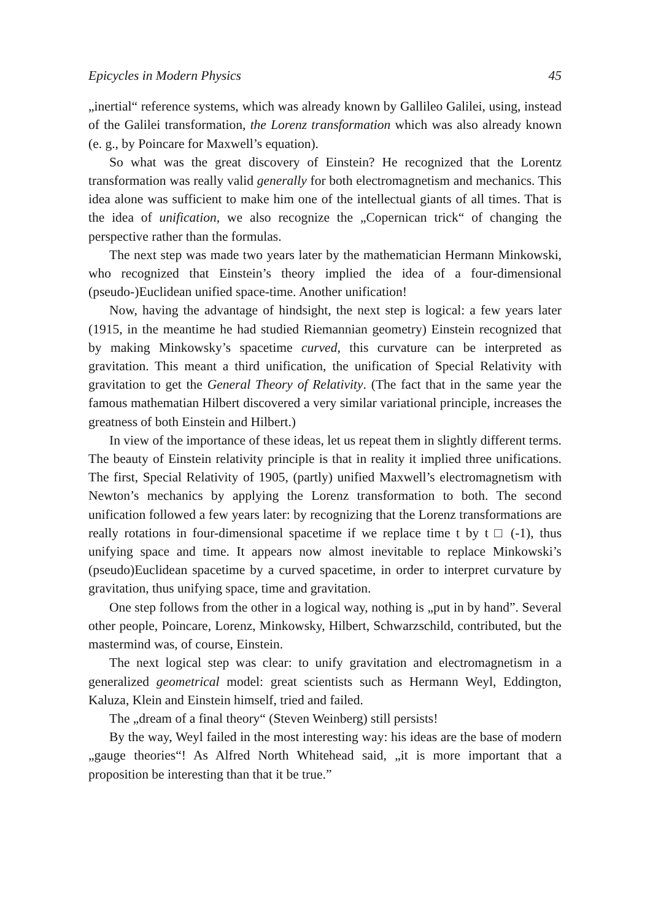Epicycles in Modern Physics 45
„inertial“ reference systems, which was already known by Gallileo Galilei, using, instead of the Galilei transformation, the Lorenz transformation which was also already known (e. g., by Poincare for Maxwell’s equation).
So what was the great discovery of Einstein? He recognized that the Lorentz transformation was really valid generally for both electromagnetism and mechanics. This idea alone was sufficient to make him one of the intellectual giants of all times. That is the idea of unification, we also recognize the „Copernican trick“ of changing the perspective rather than the formulas.
The next step was made two years later by the mathematician Hermann Minkowski, who recognized that Einstein’s theory implied the idea of a four-dimensional (pseudo-)Euclidean unified space-time. Another unification!
Now, having the advantage of hindsight, the next step is logical: a few years later (1915, in the meantime he had studied Riemannian geometry) Einstein recognized that by making Minkowsky’s spacetime curved, this curvature can be interpreted as gravitation. This meant a third unification, the unification of Special Relativity with gravitation to get the General Theory of Relativity. (The fact that in the same year the famous mathematian Hilbert discovered a very similar variational principle, increases the greatness of both Einstein and Hilbert.)
In view of the importance of these ideas, let us repeat them in slightly different terms. The beauty of Einstein relativity principle is that in reality it implied three unifications. The first, Special Relativity of 1905, (partly) unified Maxwell’s electromagnetism with Newton’s mechanics by applying the Lorenz transformation to both. The second unification followed a few years later: by recognizing that the Lorenz transformations are really rotations in four-dimensional spacetime if we replace time t by t □ (-1), thus unifying space and time. It appears now almost inevitable to replace Minkowski’s (pseudo)Euclidean spacetime by a curved spacetime, in order to interpret curvature by gravitation, thus unifying space, time and gravitation.
One step follows from the other in a logical way, nothing is „put in by hand”. Several other people, Poincare, Lorenz, Minkowsky, Hilbert, Schwarzschild, contributed, but the mastermind was, of course, Einstein.
The next logical step was clear: to unify gravitation and electromagnetism in a generalized geometrical model: great scientists such as Hermann Weyl, Eddington, Kaluza, Klein and Einstein himself, tried and failed.
The „dream of a final theory“ (Steven Weinberg) still persists!
By the way, Weyl failed in the most interesting way: his ideas are the base of modern „gauge theories“! As Alfred North Whitehead said, „it is more important that a proposition be interesting than that it be true.”